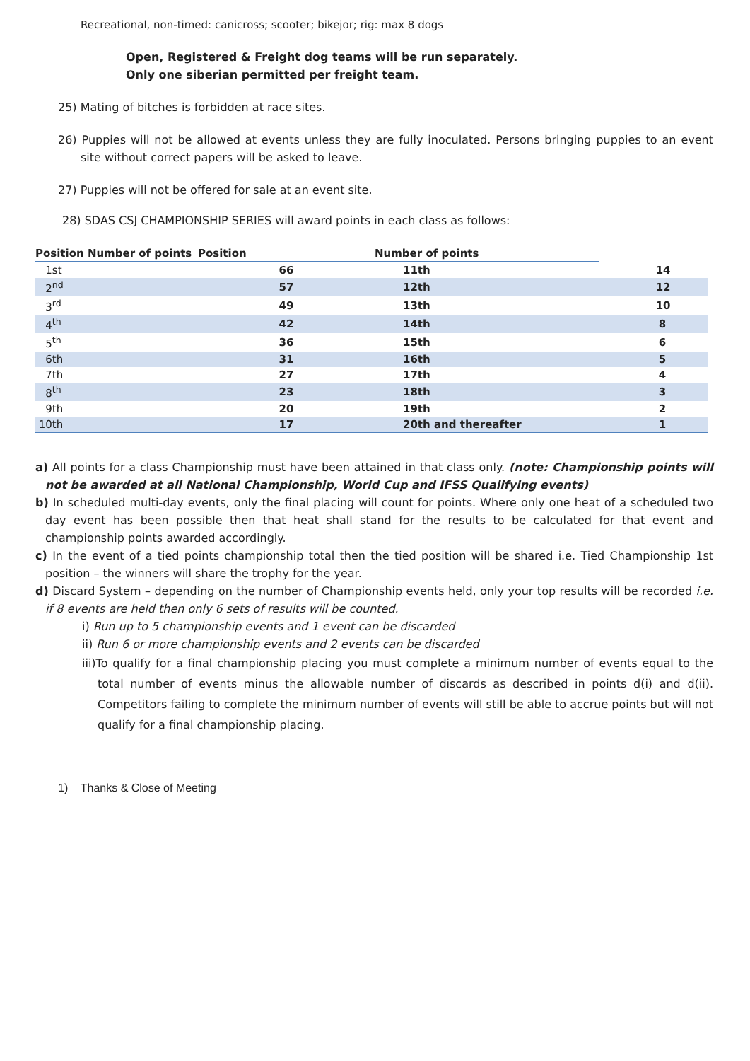Recreational, non-timed: canicross; scooter; bikejor; rig: max 8 dogs
Open, Registered & Freight dog teams will be run separately.
Only one siberian permitted per freight team.
25) Mating of bitches is forbidden at race sites.
26) Puppies will not be allowed at events unless they are fully inoculated. Persons bringing puppies to an event site without correct papers will be asked to leave.
27) Puppies will not be offered for sale at an event site.
28) SDAS CSJ CHAMPIONSHIP SERIES will award points in each class as follows:
| Position Number of points | Position | Number of points | |
| --- | --- | --- | --- |
| 1st | 66 | 11th | 14 |
| 2<sup>nd</sup> | 57 | 12th | 12 |
| 3<sup>rd</sup> | 49 | 13th | 10 |
| 4<sup>th</sup> | 42 | 14th | 8 |
| 5<sup>th</sup> | 36 | 15th | 6 |
| 6th | 31 | 16th | 5 |
| 7th | 27 | 17th | 4 |
| 8<sup>th</sup> | 23 | 18th | 3 |
| 9th | 20 | 19th | 2 |
| 10th | 17 | 20th and thereafter | 1 |
a) All points for a class Championship must have been attained in that class only. (note: Championship points will not be awarded at all National Championship, World Cup and IFSS Qualifying events)
b) In scheduled multi-day events, only the final placing will count for points. Where only one heat of a scheduled two day event has been possible then that heat shall stand for the results to be calculated for that event and championship points awarded accordingly.
c) In the event of a tied points championship total then the tied position will be shared i.e. Tied Championship 1st position – the winners will share the trophy for the year.
d) Discard System – depending on the number of Championship events held, only your top results will be recorded i.e. if 8 events are held then only 6 sets of results will be counted.
i) Run up to 5 championship events and 1 event can be discarded
ii) Run 6 or more championship events and 2 events can be discarded
iii)To qualify for a final championship placing you must complete a minimum number of events equal to the total number of events minus the allowable number of discards as described in points d(i) and d(ii). Competitors failing to complete the minimum number of events will still be able to accrue points but will not qualify for a final championship placing.
1) Thanks & Close of Meeting